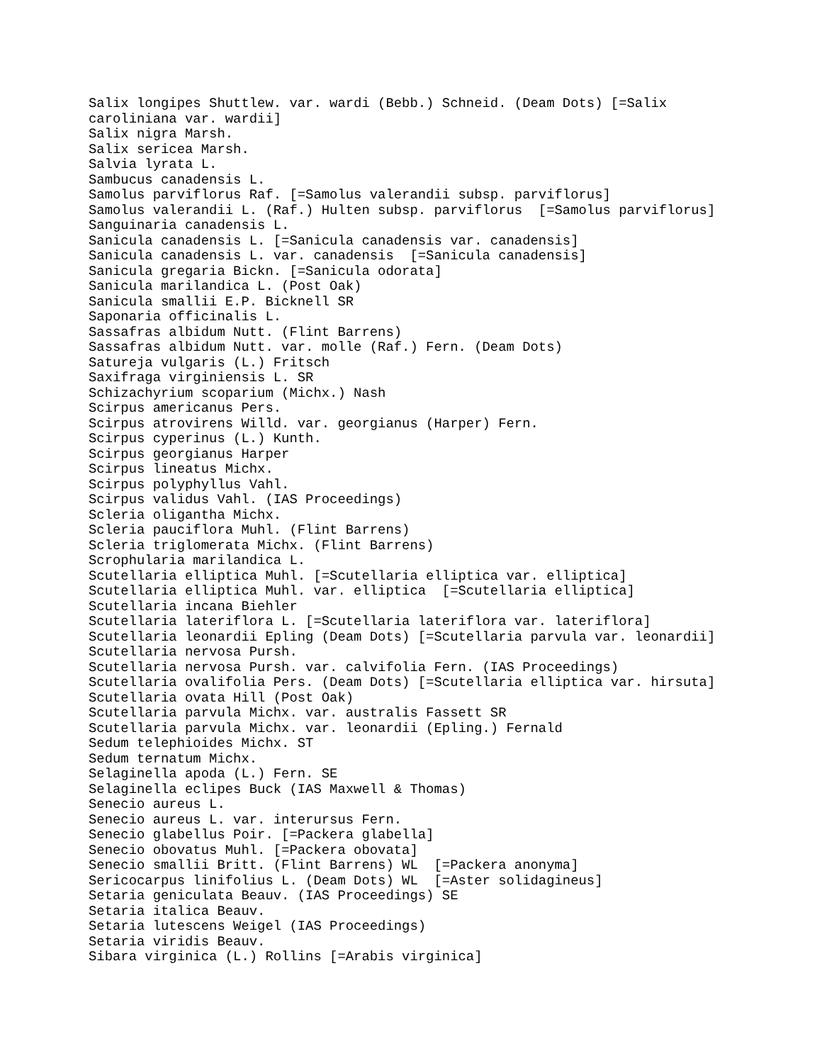Salix longipes Shuttlew. var. wardi (Bebb.) Schneid. (Deam Dots) [=Salix
caroliniana var. wardii]
Salix nigra Marsh.
Salix sericea Marsh.
Salvia lyrata L.
Sambucus canadensis L.
Samolus parviflorus Raf. [=Samolus valerandii subsp. parviflorus]
Samolus valerandii L. (Raf.) Hulten subsp. parviflorus  [=Samolus parviflorus]
Sanguinaria canadensis L.
Sanicula canadensis L. [=Sanicula canadensis var. canadensis]
Sanicula canadensis L. var. canadensis  [=Sanicula canadensis]
Sanicula gregaria Bickn. [=Sanicula odorata]
Sanicula marilandica L. (Post Oak)
Sanicula smallii E.P. Bicknell SR
Saponaria officinalis L.
Sassafras albidum Nutt. (Flint Barrens)
Sassafras albidum Nutt. var. molle (Raf.) Fern. (Deam Dots)
Satureja vulgaris (L.) Fritsch
Saxifraga virginiensis L. SR
Schizachyrium scoparium (Michx.) Nash
Scirpus americanus Pers.
Scirpus atrovirens Willd. var. georgianus (Harper) Fern.
Scirpus cyperinus (L.) Kunth.
Scirpus georgianus Harper
Scirpus lineatus Michx.
Scirpus polyphyllus Vahl.
Scirpus validus Vahl. (IAS Proceedings)
Scleria oligantha Michx.
Scleria pauciflora Muhl. (Flint Barrens)
Scleria triglomerata Michx. (Flint Barrens)
Scrophularia marilandica L.
Scutellaria elliptica Muhl. [=Scutellaria elliptica var. elliptica]
Scutellaria elliptica Muhl. var. elliptica  [=Scutellaria elliptica]
Scutellaria incana Biehler
Scutellaria lateriflora L. [=Scutellaria lateriflora var. lateriflora]
Scutellaria leonardii Epling (Deam Dots) [=Scutellaria parvula var. leonardii]
Scutellaria nervosa Pursh.
Scutellaria nervosa Pursh. var. calvifolia Fern. (IAS Proceedings)
Scutellaria ovalifolia Pers. (Deam Dots) [=Scutellaria elliptica var. hirsuta]
Scutellaria ovata Hill (Post Oak)
Scutellaria parvula Michx. var. australis Fassett SR
Scutellaria parvula Michx. var. leonardii (Epling.) Fernald
Sedum telephioides Michx. ST
Sedum ternatum Michx.
Selaginella apoda (L.) Fern. SE
Selaginella eclipes Buck (IAS Maxwell & Thomas)
Senecio aureus L.
Senecio aureus L. var. interursus Fern.
Senecio glabellus Poir. [=Packera glabella]
Senecio obovatus Muhl. [=Packera obovata]
Senecio smallii Britt. (Flint Barrens) WL  [=Packera anonyma]
Sericocarpus linifolius L. (Deam Dots) WL  [=Aster solidagineus]
Setaria geniculata Beauv. (IAS Proceedings) SE
Setaria italica Beauv.
Setaria lutescens Weigel (IAS Proceedings)
Setaria viridis Beauv.
Sibara virginica (L.) Rollins [=Arabis virginica]